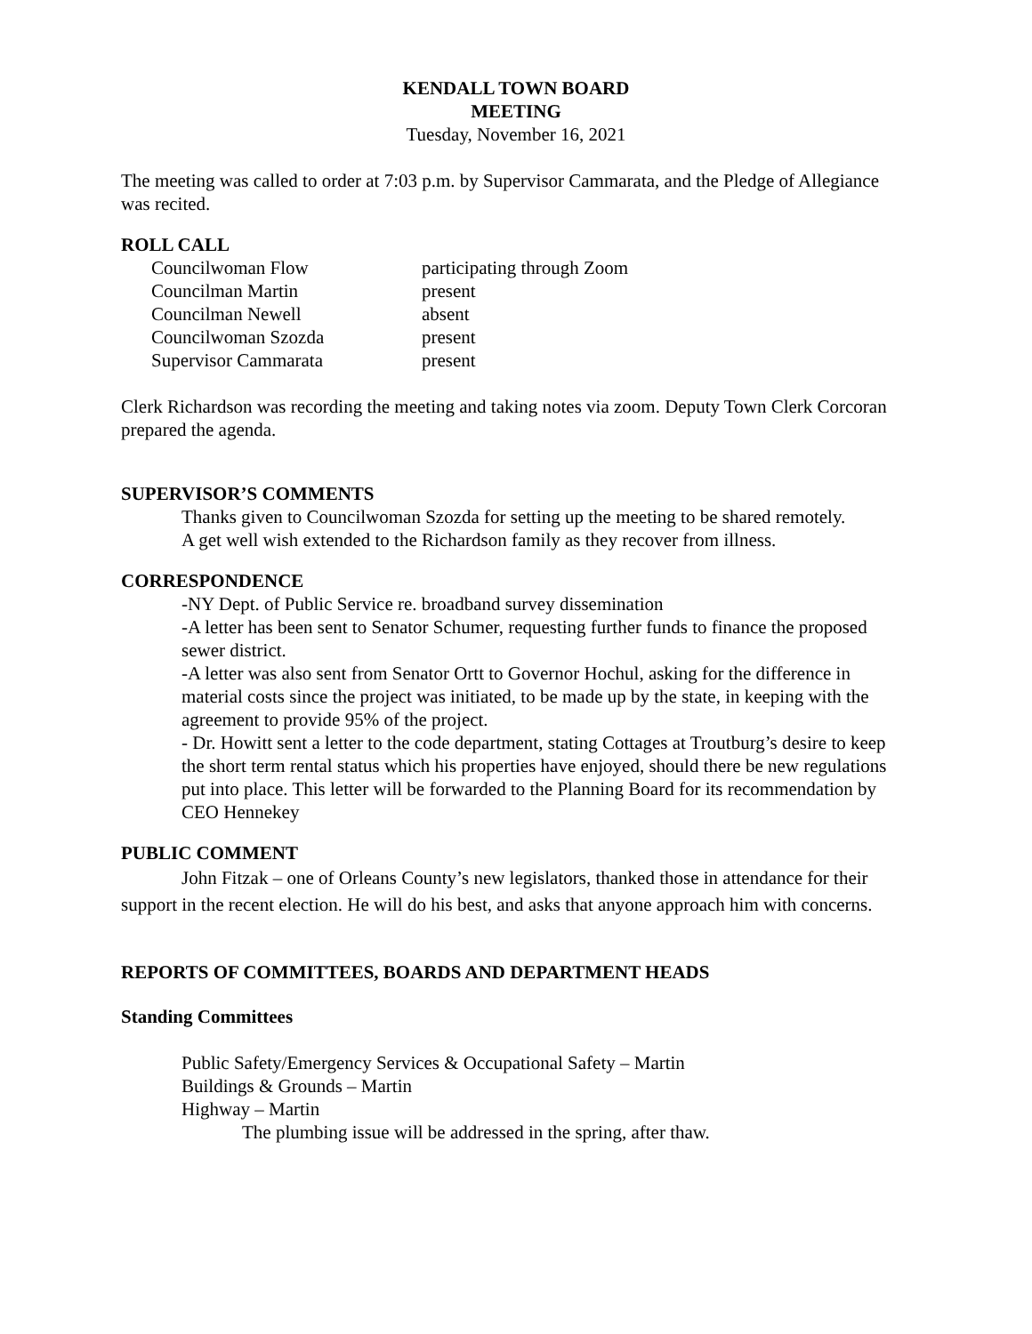KENDALL TOWN BOARD
MEETING
Tuesday, November 16, 2021
The meeting was called to order at 7:03 p.m. by Supervisor Cammarata, and the Pledge of Allegiance was recited.
ROLL CALL
| Councilwoman Flow | participating through Zoom |
| Councilman Martin | present |
| Councilman Newell | absent |
| Councilwoman Szozda | present |
| Supervisor Cammarata | present |
Clerk Richardson was recording the meeting and taking notes via zoom. Deputy Town Clerk Corcoran prepared the agenda.
SUPERVISOR’S COMMENTS
Thanks given to Councilwoman Szozda for setting up the meeting to be shared remotely.
A get well wish extended to the Richardson family as they recover from illness.
CORRESPONDENCE
-NY Dept. of Public Service re. broadband survey dissemination
-A letter has been sent to Senator Schumer, requesting further funds to finance the proposed sewer district.
-A letter was also sent from Senator Ortt to Governor Hochul, asking for the difference in material costs since the project was initiated, to be made up by the state, in keeping with the agreement to provide 95% of the project.
- Dr. Howitt sent a letter to the code department, stating Cottages at Troutburg’s desire to keep the short term rental status which his properties have enjoyed, should there be new regulations put into place. This letter will be forwarded to the Planning Board for its recommendation by CEO Hennekey
PUBLIC COMMENT
John Fitzak – one of Orleans County’s new legislators, thanked those in attendance for their support in the recent election. He will do his best, and asks that anyone approach him with concerns.
REPORTS OF COMMITTEES, BOARDS AND DEPARTMENT HEADS
Standing Committees
Public Safety/Emergency Services & Occupational Safety – Martin
Buildings & Grounds – Martin
Highway – Martin
The plumbing issue will be addressed in the spring, after thaw.